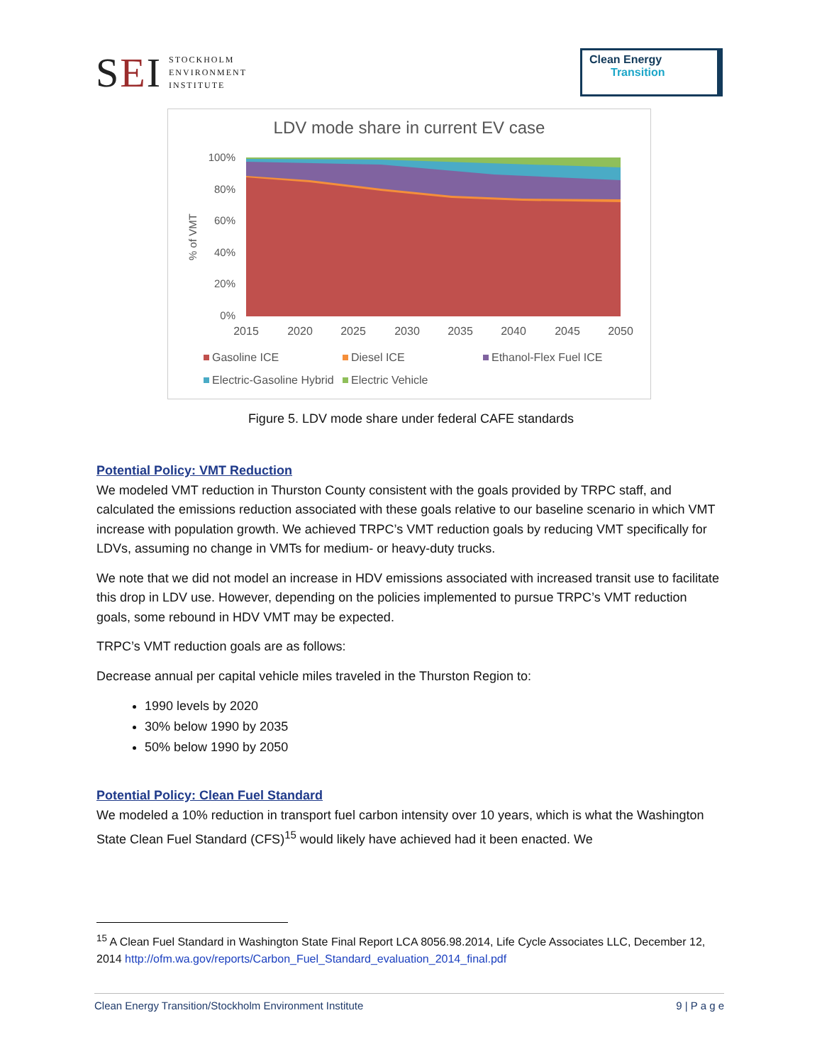SEI
STOCKHOLM
ENVIRONMENT
INSTITUTE
Clean Energy
Transition
LDV mode share in current EV case
100%
80%
60%
40%
20%
0%
% of VMT
2015
2020
2025
2030
2035
2040
2045
2050
Gasoline ICE
Diesel ICE
Ethanol-Flex Fuel ICE
Electric-Gasoline Hybrid
Electric Vehicle
Figure 5. LDV mode share under federal CAFE standards
Potential Policy: VMT Reduction
We modeled VMT reduction in Thurston County consistent with the goals provided by TRPC staff, and calculated the emissions reduction associated with these goals relative to our baseline scenario in which VMT increase with population growth. We achieved TRPC’s VMT reduction goals by reducing VMT specifically for LDVs, assuming no change in VMTs for medium- or heavy-duty trucks.
We note that we did not model an increase in HDV emissions associated with increased transit use to facilitate this drop in LDV use. However, depending on the policies implemented to pursue TRPC’s VMT reduction goals, some rebound in HDV VMT may be expected.
TRPC’s VMT reduction goals are as follows:
Decrease annual per capital vehicle miles traveled in the Thurston Region to:
1990 levels by 2020
30% below 1990 by 2035
50% below 1990 by 2050
Potential Policy: Clean Fuel Standard
We modeled a 10% reduction in transport fuel carbon intensity over 10 years, which is what the Washington State Clean Fuel Standard (CFS)<sup>15</sup> would likely have achieved had it been enacted. We
<sup>15</sup> A Clean Fuel Standard in Washington State Final Report LCA 8056.98.2014, Life Cycle Associates LLC, December 12, 2014 http://ofm.wa.gov/reports/Carbon_Fuel_Standard_evaluation_2014_final.pdf
Clean Energy Transition/Stockholm Environment Institute 9 | P a g e